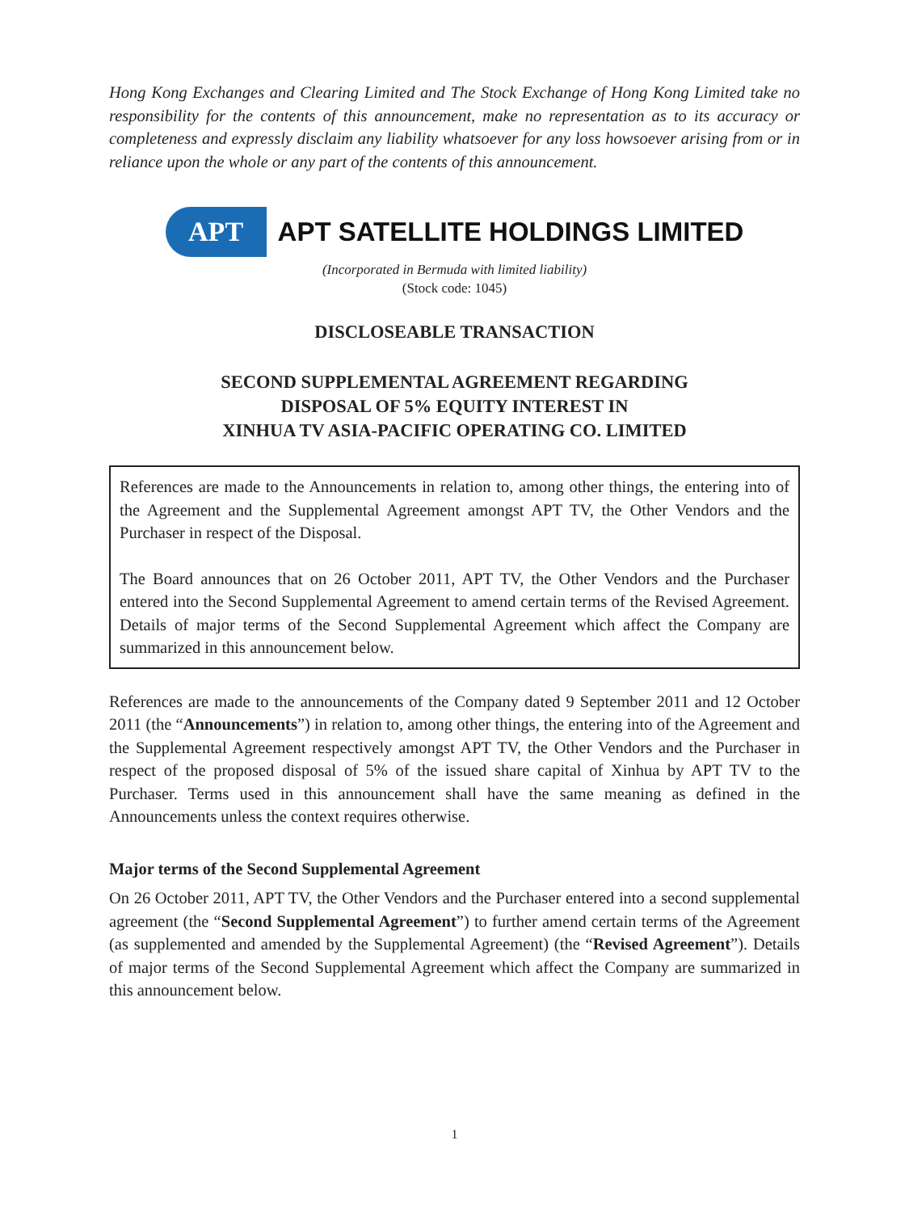Hong Kong Exchanges and Clearing Limited and The Stock Exchange of Hong Kong Limited take no responsibility for the contents of this announcement, make no representation as to its accuracy or completeness and expressly disclaim any liability whatsoever for any loss howsoever arising from or in reliance upon the whole or any part of the contents of this announcement.
APT
APT SATELLITE HOLDINGS LIMITED
(Incorporated in Bermuda with limited liability)
(Stock code: 1045)
DISCLOSEABLE TRANSACTION
SECOND SUPPLEMENTAL AGREEMENT REGARDING
DISPOSAL OF 5% EQUITY INTEREST IN
XINHUA TV ASIA-PACIFIC OPERATING CO. LIMITED
References are made to the Announcements in relation to, among other things, the entering into of the Agreement and the Supplemental Agreement amongst APT TV, the Other Vendors and the Purchaser in respect of the Disposal.
The Board announces that on 26 October 2011, APT TV, the Other Vendors and the Purchaser entered into the Second Supplemental Agreement to amend certain terms of the Revised Agreement. Details of major terms of the Second Supplemental Agreement which affect the Company are summarized in this announcement below.
References are made to the announcements of the Company dated 9 September 2011 and 12 October 2011 (the “Announcements”) in relation to, among other things, the entering into of the Agreement and the Supplemental Agreement respectively amongst APT TV, the Other Vendors and the Purchaser in respect of the proposed disposal of 5% of the issued share capital of Xinhua by APT TV to the Purchaser. Terms used in this announcement shall have the same meaning as defined in the Announcements unless the context requires otherwise.
Major terms of the Second Supplemental Agreement
On 26 October 2011, APT TV, the Other Vendors and the Purchaser entered into a second supplemental agreement (the “Second Supplemental Agreement”) to further amend certain terms of the Agreement (as supplemented and amended by the Supplemental Agreement) (the “Revised Agreement”). Details of major terms of the Second Supplemental Agreement which affect the Company are summarized in this announcement below.
1